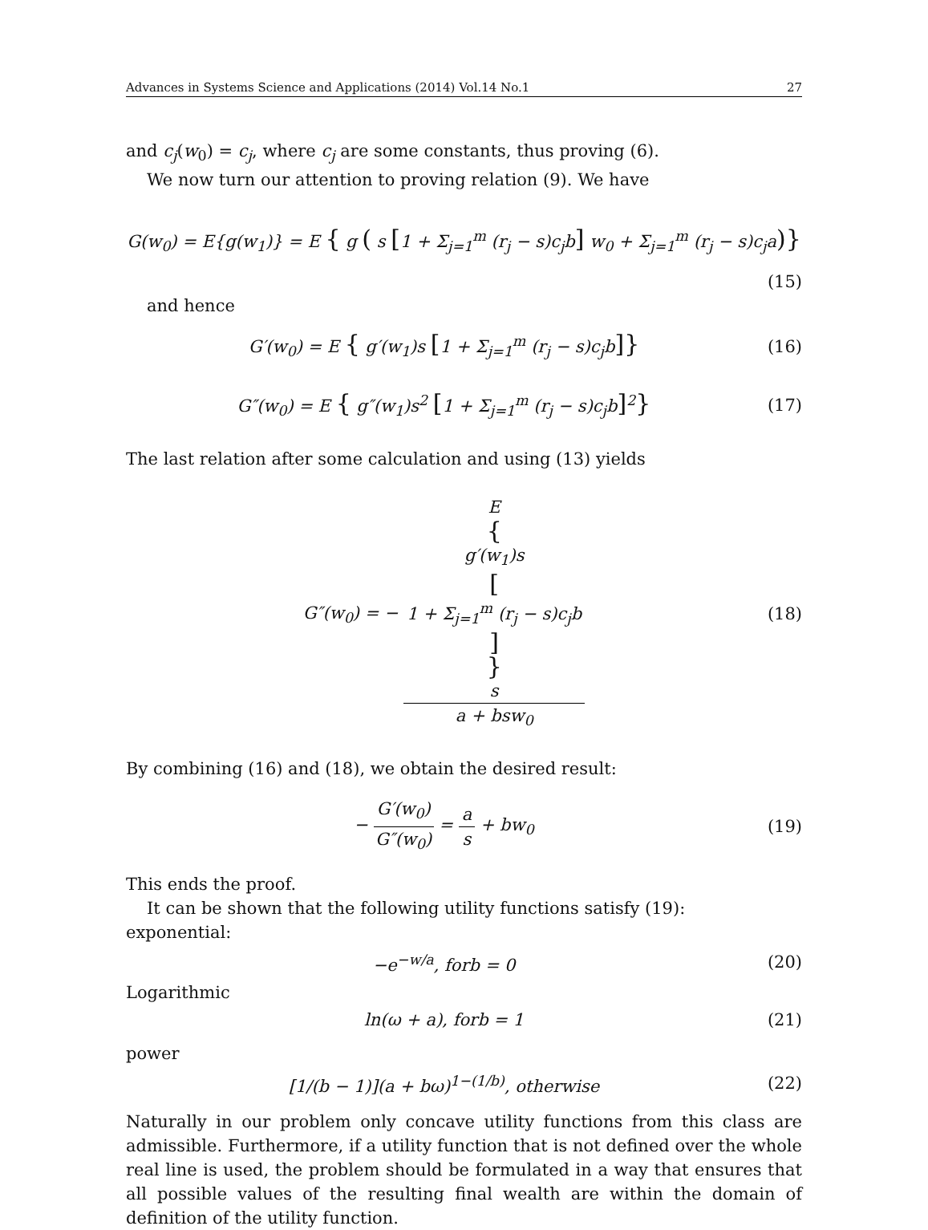Advances in Systems Science and Applications (2014) Vol.14 No.1 27
and c<sub>j</sub>(w<sub>0</sub>) = c<sub>j</sub>, where c<sub>j</sub> are some constants, thus proving (6).
We now turn our attention to proving relation (9). We have
G(w<sub>0</sub>) = E{g(w<sub>1</sub>)} = E { g ( s [1 + Σ<sub>j=1</sub><sup>m</sup> (r<sub>j</sub> − s)c<sub>j</sub>b] w<sub>0</sub> + Σ<sub>j=1</sub><sup>m</sup> (r<sub>j</sub> − s)c<sub>j</sub>a)}
(15)
and hence
G′(w<sub>0</sub>) = E { g′(w<sub>1</sub>)s [1 + Σ<sub>j=1</sub><sup>m</sup> (r<sub>j</sub> − s)c<sub>j</sub>b]}
(16)
G″(w<sub>0</sub>) = E { g″(w<sub>1</sub>)s<sup>2</sup> [1 + Σ<sub>j=1</sub><sup>m</sup> (r<sub>j</sub> − s)c<sub>j</sub>b]<sup>2</sup>}
(17)
The last relation after some calculation and using (13) yields
G″(w<sub>0</sub>) = − E
{
g′(w<sub>1</sub>)s
[1 + Σ<sub>j=1</sub><sup>m</sup> (r<sub>j</sub> − s)c<sub>j</sub>b]
}
s a + bsw<sub>0</sub>
(18)
By combining (16) and (18), we obtain the desired result:
− G′(w<sub>0</sub>) G″(w<sub>0</sub>) = a s + bw<sub>0</sub>
(19)
This ends the proof.
It can be shown that the following utility functions satisfy (19):
exponential:
−e<sup>−w/a</sup>, forb = 0
(20)
Logarithmic
ln(ω + a), forb = 1
(21)
power
[1/(b − 1)](a + bω)<sup>1−(1/b)</sup>, otherwise
(22)
Naturally in our problem only concave utility functions from this class are admissible. Furthermore, if a utility function that is not defined over the whole real line is used, the problem should be formulated in a way that ensures that all possible values of the resulting final wealth are within the domain of definition of the utility function.